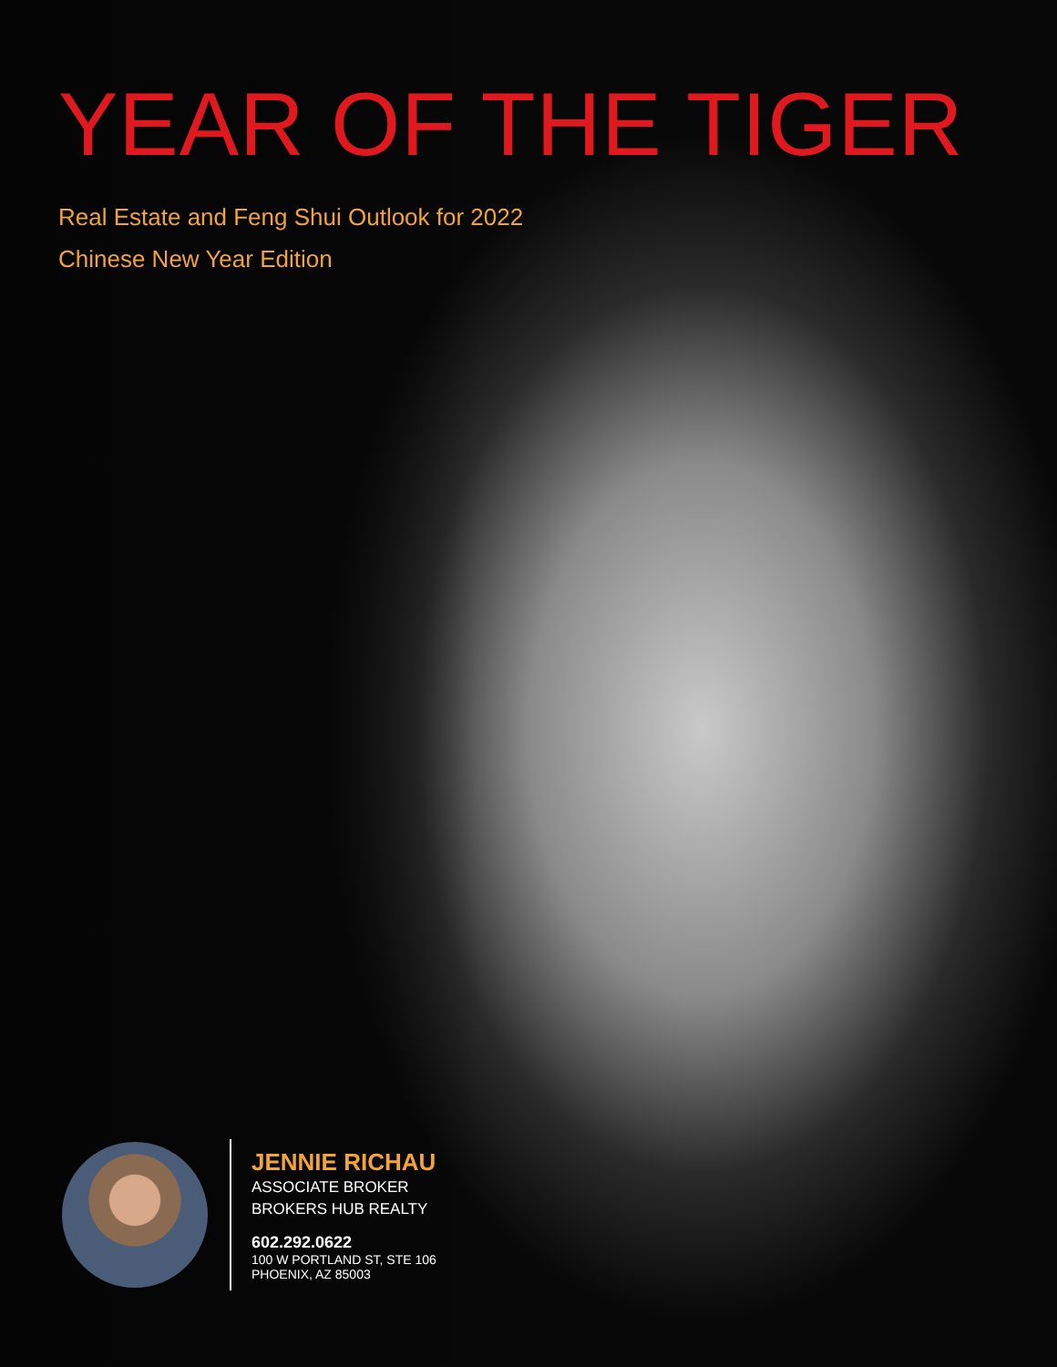YEAR OF THE TIGER
Real Estate and Feng Shui Outlook for 2022
Chinese New Year Edition
JENNIE RICHAU
ASSOCIATE BROKER
BROKERS HUB REALTY
602.292.0622
100 W PORTLAND ST, STE 106
PHOENIX, AZ 85003